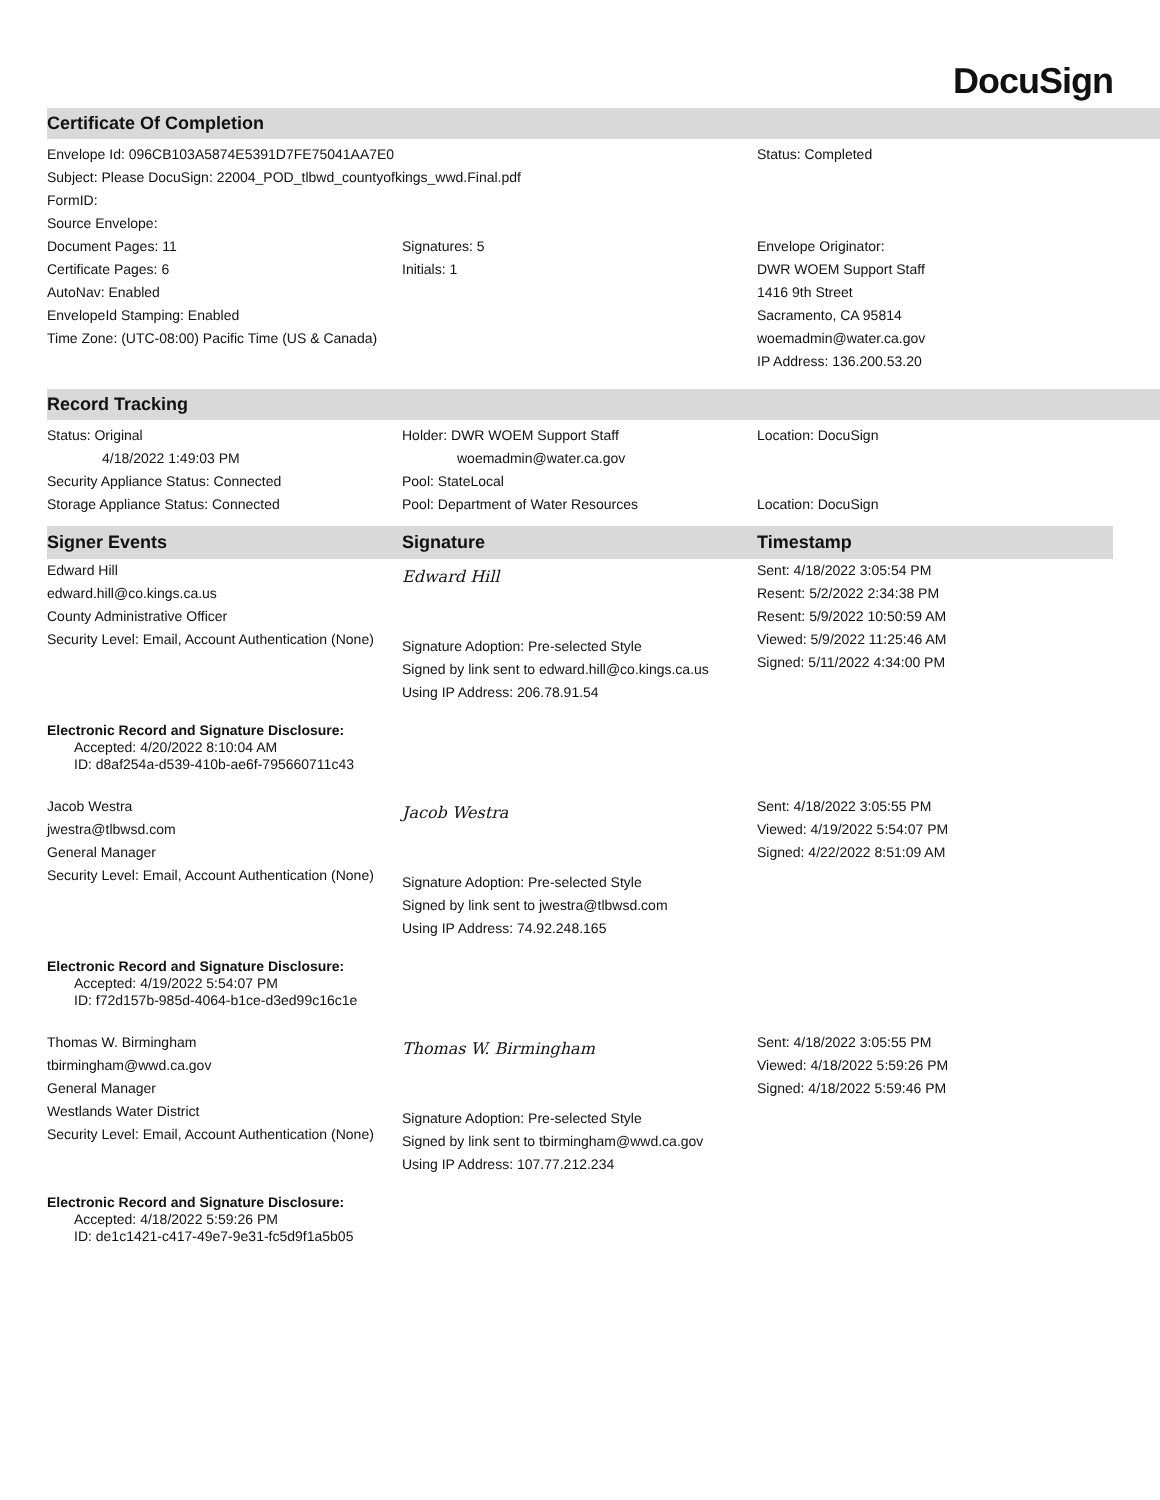DocuSign
Certificate Of Completion
| Envelope Id: 096CB103A5874E5391D7FE75041AA7E0 | | Status: Completed |
| Subject: Please DocuSign: 22004_POD_tlbwd_countyofkings_wwd.Final.pdf | | |
| FormID: | | |
| Source Envelope: | | |
| Document Pages: 11 | Signatures: 5 | Envelope Originator: |
| Certificate Pages: 6 | Initials: 1 | DWR WOEM Support Staff |
| AutoNav: Enabled | | 1416 9th Street |
| EnvelopeId Stamping: Enabled | | Sacramento, CA 95814 |
| Time Zone: (UTC-08:00) Pacific Time (US & Canada) | | woemadmin@water.ca.gov |
| | | IP Address: 136.200.53.20 |
Record Tracking
| Status: Original | Holder: DWR WOEM Support Staff | Location: DocuSign |
| 4/18/2022 1:49:03 PM | woemadmin@water.ca.gov | |
| Security Appliance Status: Connected | Pool: StateLocal | |
| Storage Appliance Status: Connected | Pool: Department of Water Resources | Location: DocuSign |
| Signer Events | Signature | Timestamp |
| --- | --- | --- |
| Edward Hill edward.hill@co.kings.ca.us County Administrative Officer Security Level: Email, Account Authentication (None) | Edward Hill Signature Adoption: Pre-selected Style Signed by link sent to edward.hill@co.kings.ca.us Using IP Address: 206.78.91.54 | Sent: 4/18/2022 3:05:54 PM Resent: 5/2/2022 2:34:38 PM Resent: 5/9/2022 10:50:59 AM Viewed: 5/9/2022 11:25:46 AM Signed: 5/11/2022 4:34:00 PM |
| Electronic Record and Signature Disclosure: Accepted: 4/20/2022 8:10:04 AM ID: d8af254a-d539-410b-ae6f-795660711c43 | | |
| Jacob Westra jwestra@tlbwsd.com General Manager Security Level: Email, Account Authentication (None) | Jacob Westra Signature Adoption: Pre-selected Style Signed by link sent to jwestra@tlbwsd.com Using IP Address: 74.92.248.165 | Sent: 4/18/2022 3:05:55 PM Viewed: 4/19/2022 5:54:07 PM Signed: 4/22/2022 8:51:09 AM |
| Electronic Record and Signature Disclosure: Accepted: 4/19/2022 5:54:07 PM ID: f72d157b-985d-4064-b1ce-d3ed99c16c1e | | |
| Thomas W. Birmingham tbirmingham@wwd.ca.gov General Manager Westlands Water District Security Level: Email, Account Authentication (None) | Thomas W. Birmingham Signature Adoption: Pre-selected Style Signed by link sent to tbirmingham@wwd.ca.gov Using IP Address: 107.77.212.234 | Sent: 4/18/2022 3:05:55 PM Viewed: 4/18/2022 5:59:26 PM Signed: 4/18/2022 5:59:46 PM |
| Electronic Record and Signature Disclosure: Accepted: 4/18/2022 5:59:26 PM ID: de1c1421-c417-49e7-9e31-fc5d9f1a5b05 | | |